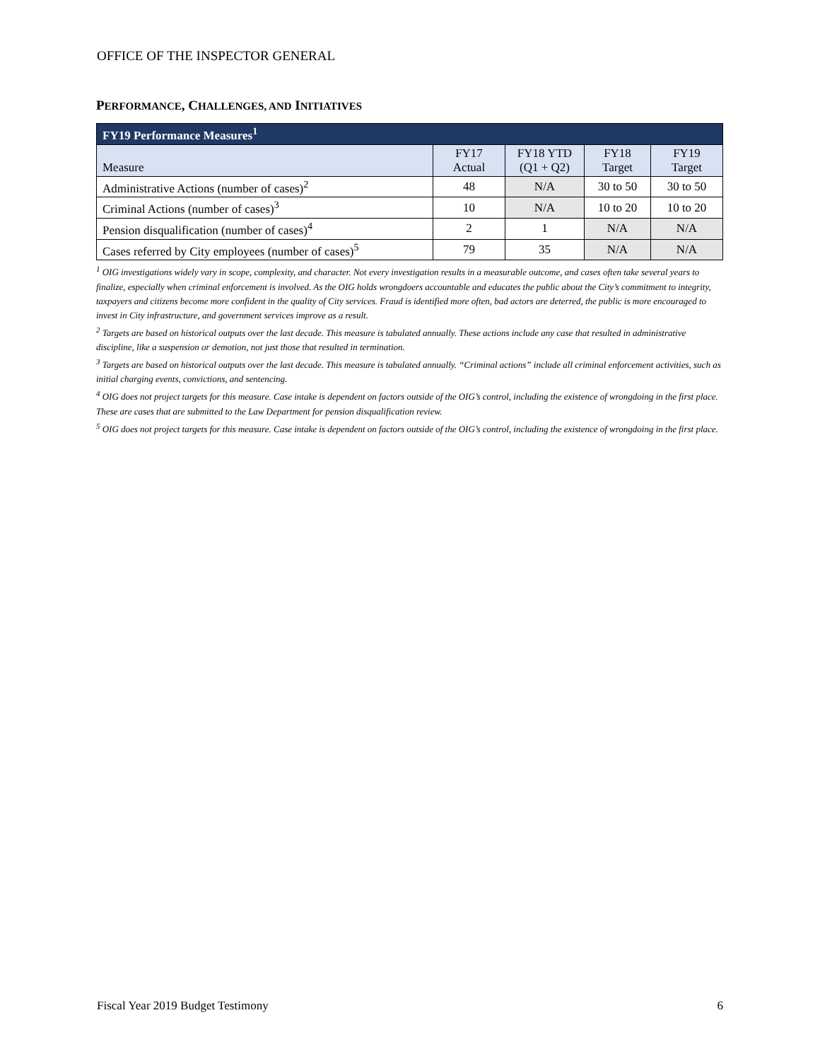OFFICE OF THE INSPECTOR GENERAL
PERFORMANCE, CHALLENGES, AND INITIATIVES
| FY19 Performance Measures<sup>1</sup> | | | | |
| --- | --- | --- | --- | --- |
| Measure | FY17 Actual | FY18 YTD (Q1 + Q2) | FY18 Target | FY19 Target |
| Administrative Actions (number of cases)<sup>2</sup> | 48 | N/A | 30 to 50 | 30 to 50 |
| Criminal Actions (number of cases)<sup>3</sup> | 10 | N/A | 10 to 20 | 10 to 20 |
| Pension disqualification (number of cases)<sup>4</sup> | 2 | 1 | N/A | N/A |
| Cases referred by City employees (number of cases)<sup>5</sup> | 79 | 35 | N/A | N/A |
<sup>1</sup> OIG investigations widely vary in scope, complexity, and character. Not every investigation results in a measurable outcome, and cases often take several years to finalize, especially when criminal enforcement is involved. As the OIG holds wrongdoers accountable and educates the public about the City’s commitment to integrity, taxpayers and citizens become more confident in the quality of City services. Fraud is identified more often, bad actors are deterred, the public is more encouraged to invest in City infrastructure, and government services improve as a result.
<sup>2</sup> Targets are based on historical outputs over the last decade. This measure is tabulated annually. These actions include any case that resulted in administrative discipline, like a suspension or demotion, not just those that resulted in termination.
<sup>3</sup> Targets are based on historical outputs over the last decade. This measure is tabulated annually. “Criminal actions” include all criminal enforcement activities, such as initial charging events, convictions, and sentencing.
<sup>4</sup> OIG does not project targets for this measure. Case intake is dependent on factors outside of the OIG’s control, including the existence of wrongdoing in the first place. These are cases that are submitted to the Law Department for pension disqualification review.
<sup>5</sup> OIG does not project targets for this measure. Case intake is dependent on factors outside of the OIG’s control, including the existence of wrongdoing in the first place.
Fiscal Year 2019 Budget Testimony 6